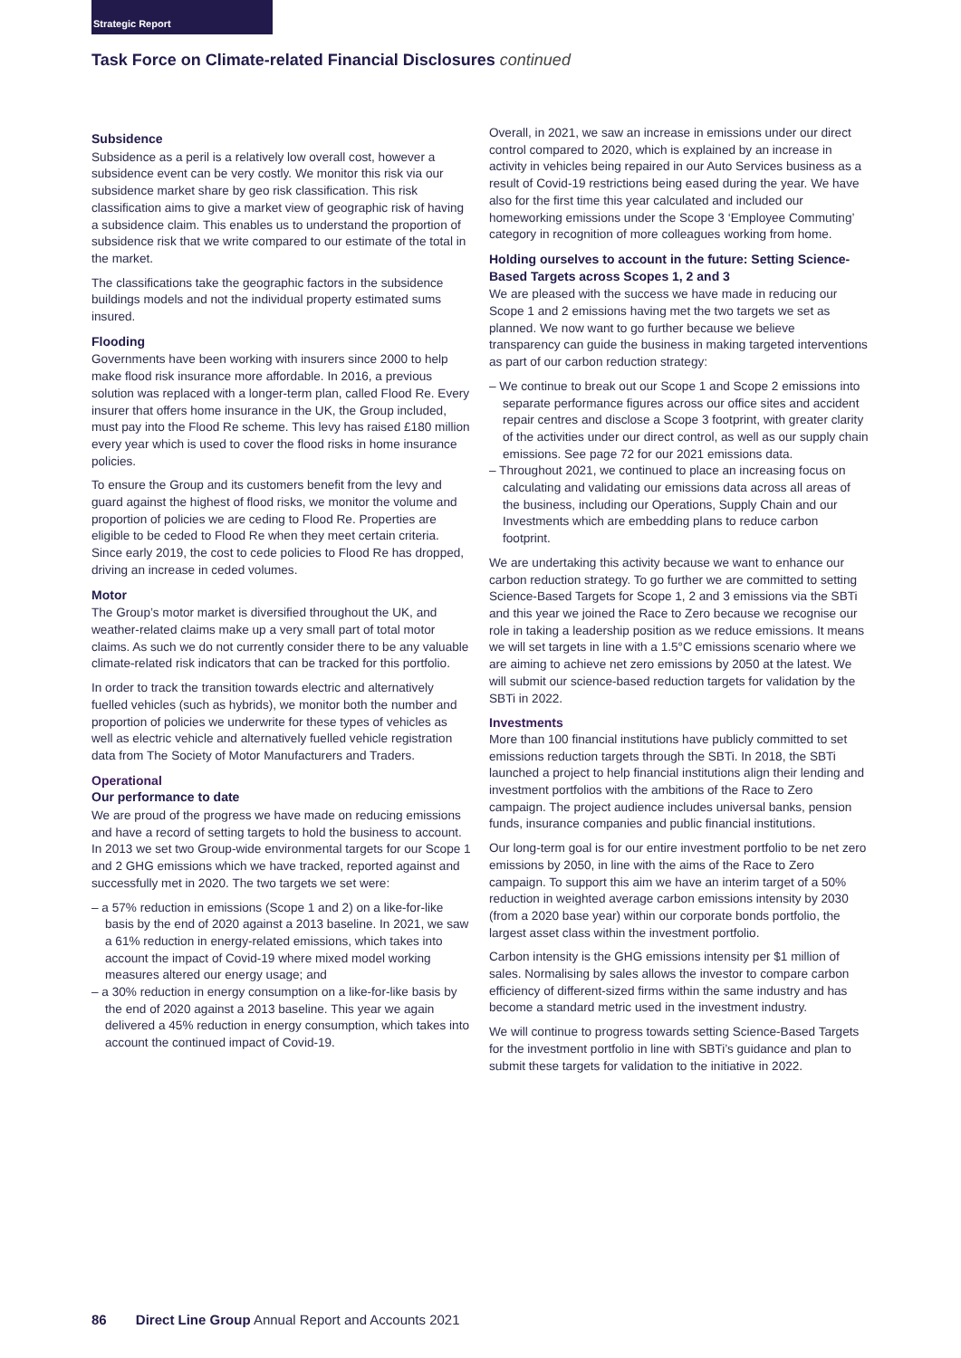Strategic Report
Task Force on Climate-related Financial Disclosures continued
Subsidence
Subsidence as a peril is a relatively low overall cost, however a subsidence event can be very costly. We monitor this risk via our subsidence market share by geo risk classification. This risk classification aims to give a market view of geographic risk of having a subsidence claim. This enables us to understand the proportion of subsidence risk that we write compared to our estimate of the total in the market.
The classifications take the geographic factors in the subsidence buildings models and not the individual property estimated sums insured.
Flooding
Governments have been working with insurers since 2000 to help make flood risk insurance more affordable. In 2016, a previous solution was replaced with a longer-term plan, called Flood Re. Every insurer that offers home insurance in the UK, the Group included, must pay into the Flood Re scheme. This levy has raised £180 million every year which is used to cover the flood risks in home insurance policies.
To ensure the Group and its customers benefit from the levy and guard against the highest of flood risks, we monitor the volume and proportion of policies we are ceding to Flood Re. Properties are eligible to be ceded to Flood Re when they meet certain criteria. Since early 2019, the cost to cede policies to Flood Re has dropped, driving an increase in ceded volumes.
Motor
The Group’s motor market is diversified throughout the UK, and weather-related claims make up a very small part of total motor claims. As such we do not currently consider there to be any valuable climate-related risk indicators that can be tracked for this portfolio.
In order to track the transition towards electric and alternatively fuelled vehicles (such as hybrids), we monitor both the number and proportion of policies we underwrite for these types of vehicles as well as electric vehicle and alternatively fuelled vehicle registration data from The Society of Motor Manufacturers and Traders.
Operational
Our performance to date
We are proud of the progress we have made on reducing emissions and have a record of setting targets to hold the business to account. In 2013 we set two Group-wide environmental targets for our Scope 1 and 2 GHG emissions which we have tracked, reported against and successfully met in 2020. The two targets we set were:
– a 57% reduction in emissions (Scope 1 and 2) on a like-for-like basis by the end of 2020 against a 2013 baseline. In 2021, we saw a 61% reduction in energy-related emissions, which takes into account the impact of Covid-19 where mixed model working measures altered our energy usage; and
– a 30% reduction in energy consumption on a like-for-like basis by the end of 2020 against a 2013 baseline. This year we again delivered a 45% reduction in energy consumption, which takes into account the continued impact of Covid-19.
Overall, in 2021, we saw an increase in emissions under our direct control compared to 2020, which is explained by an increase in activity in vehicles being repaired in our Auto Services business as a result of Covid-19 restrictions being eased during the year. We have also for the first time this year calculated and included our homeworking emissions under the Scope 3 ‘Employee Commuting’ category in recognition of more colleagues working from home.
Holding ourselves to account in the future: Setting Science-Based Targets across Scopes 1, 2 and 3
We are pleased with the success we have made in reducing our Scope 1 and 2 emissions having met the two targets we set as planned. We now want to go further because we believe transparency can guide the business in making targeted interventions as part of our carbon reduction strategy:
– We continue to break out our Scope 1 and Scope 2 emissions into separate performance figures across our office sites and accident repair centres and disclose a Scope 3 footprint, with greater clarity of the activities under our direct control, as well as our supply chain emissions. See page 72 for our 2021 emissions data.
– Throughout 2021, we continued to place an increasing focus on calculating and validating our emissions data across all areas of the business, including our Operations, Supply Chain and our Investments which are embedding plans to reduce carbon footprint.
We are undertaking this activity because we want to enhance our carbon reduction strategy. To go further we are committed to setting Science-Based Targets for Scope 1, 2 and 3 emissions via the SBTi and this year we joined the Race to Zero because we recognise our role in taking a leadership position as we reduce emissions. It means we will set targets in line with a 1.5°C emissions scenario where we are aiming to achieve net zero emissions by 2050 at the latest. We will submit our science-based reduction targets for validation by the SBTi in 2022.
Investments
More than 100 financial institutions have publicly committed to set emissions reduction targets through the SBTi. In 2018, the SBTi launched a project to help financial institutions align their lending and investment portfolios with the ambitions of the Race to Zero campaign. The project audience includes universal banks, pension funds, insurance companies and public financial institutions.
Our long-term goal is for our entire investment portfolio to be net zero emissions by 2050, in line with the aims of the Race to Zero campaign. To support this aim we have an interim target of a 50% reduction in weighted average carbon emissions intensity by 2030 (from a 2020 base year) within our corporate bonds portfolio, the largest asset class within the investment portfolio.
Carbon intensity is the GHG emissions intensity per $1 million of sales. Normalising by sales allows the investor to compare carbon efficiency of different-sized firms within the same industry and has become a standard metric used in the investment industry.
We will continue to progress towards setting Science-Based Targets for the investment portfolio in line with SBTi’s guidance and plan to submit these targets for validation to the initiative in 2022.
86 Direct Line Group Annual Report and Accounts 2021